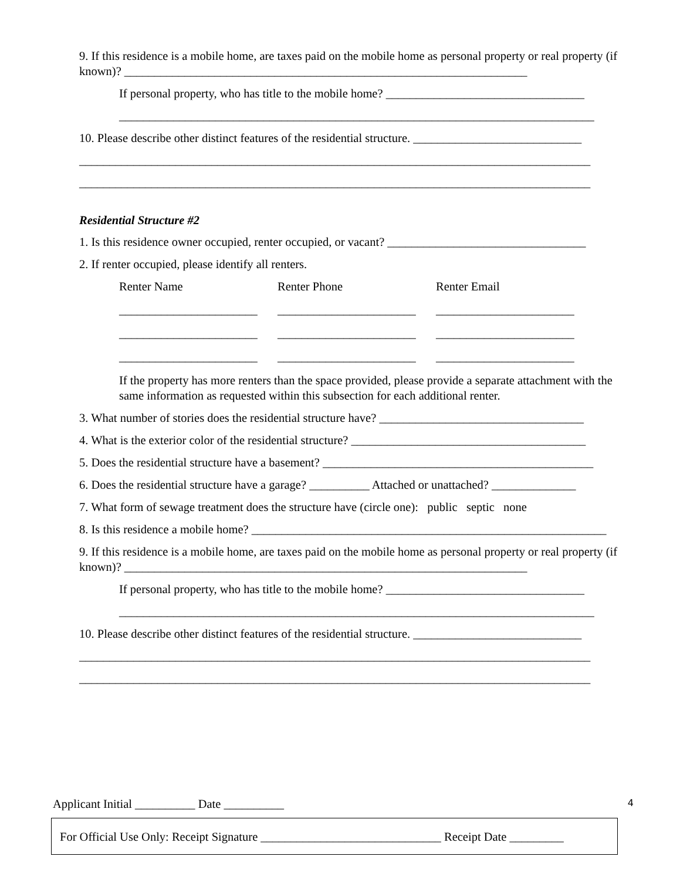9. If this residence is a mobile home, are taxes paid on the mobile home as personal property or real property (if known)? ___________________________________________________________________
If personal property, who has title to the mobile home? _________________________________
_______________________________________________________________________________
10. Please describe other distinct features of the residential structure. ____________________________
_____________________________________________________________________________________
_____________________________________________________________________________________
Residential Structure #2
1. Is this residence owner occupied, renter occupied, or vacant? _________________________________
2. If renter occupied, please identify all renters.
Renter Name Renter Phone Renter Email
_______________________ _______________________ _______________________
_______________________ _______________________ _______________________
_______________________ _______________________ _______________________
If the property has more renters than the space provided, please provide a separate attachment with the same information as requested within this subsection for each additional renter.
3. What number of stories does the residential structure have? __________________________________
4. What is the exterior color of the residential structure? _______________________________________
5. Does the residential structure have a basement? _____________________________________________
6. Does the residential structure have a garage? __________ Attached or unattached? ______________
7. What form of sewage treatment does the structure have (circle one): public septic none
8. Is this residence a mobile home? ___________________________________________________________
9. If this residence is a mobile home, are taxes paid on the mobile home as personal property or real property (if known)? ___________________________________________________________________
If personal property, who has title to the mobile home? _________________________________
_______________________________________________________________________________
10. Please describe other distinct features of the residential structure. ____________________________
_____________________________________________________________________________________
_____________________________________________________________________________________
Applicant Initial __________ Date __________ 4
For Official Use Only: Receipt Signature ______________________________ Receipt Date _________